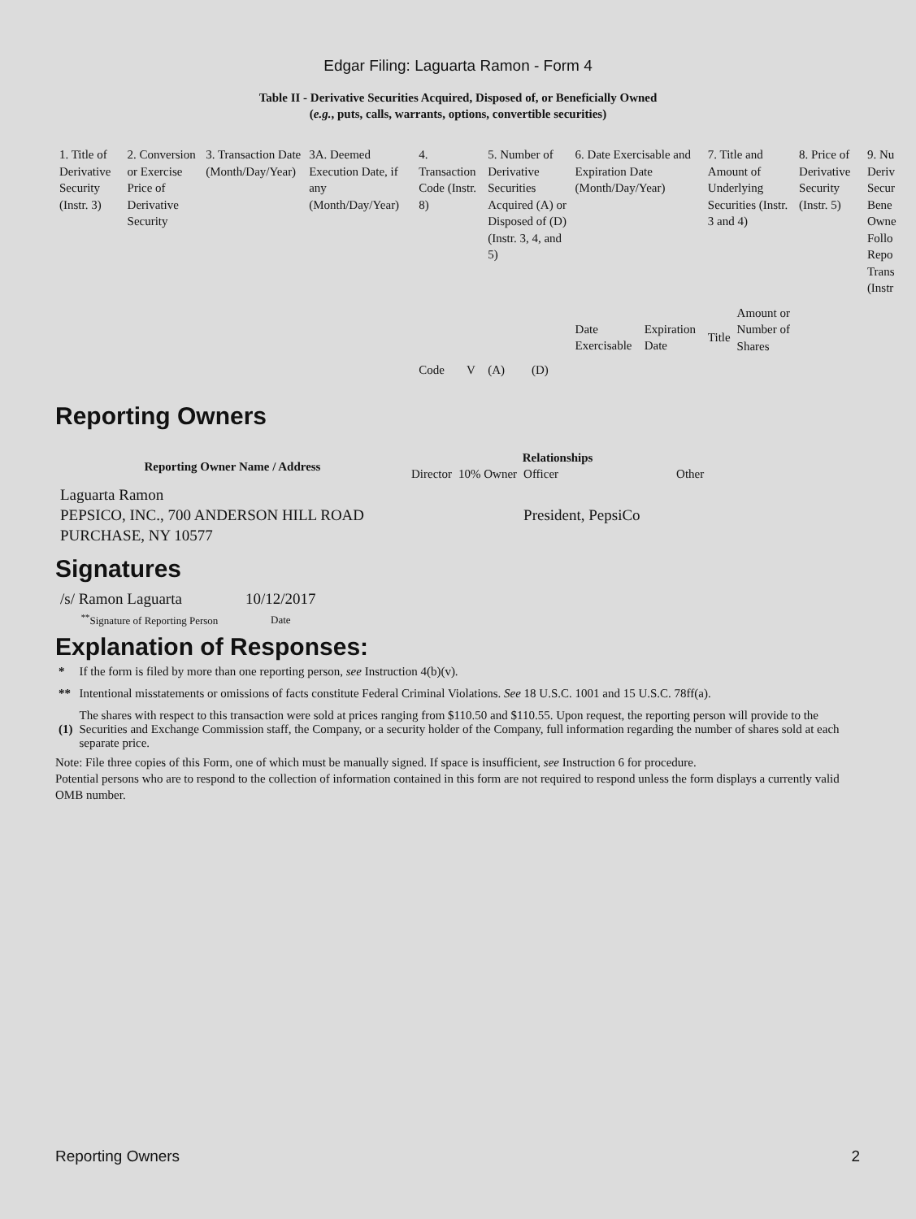Edgar Filing: Laguarta Ramon - Form 4
Table II - Derivative Securities Acquired, Disposed of, or Beneficially Owned
(e.g., puts, calls, warrants, options, convertible securities)
| 1. Title of Derivative Security (Instr. 3) | 2. Conversion or Exercise Price of Derivative Security | 3. Transaction Date (Month/Day/Year) | 3A. Deemed Execution Date, if any (Month/Day/Year) | 4. Transaction Code (Instr. 8) | | 5. Number of Derivative Securities Acquired (A) or Disposed of (D) (Instr. 3, 4, and 5) | | 6. Date Exercisable and Expiration Date (Month/Day/Year) | | 7. Title and Amount of Underlying Securities (Instr. 3 and 4) | | 8. Price of Derivative Security (Instr. 5) | 9. Nu Deriv Secur Bene Owne Follo Repo Trans (Instr |
| | | | | Code | V | (A) | (D) | Date Exercisable | Expiration Date | Title | Amount or Number of Shares | | |
Reporting Owners
| Reporting Owner Name / Address | Relationships | | | |
| --- | --- | --- | --- | --- |
| | Director | 10% Owner | Officer | Other |
| Laguarta Ramon PEPSICO, INC., 700 ANDERSON HILL ROAD PURCHASE, NY 10577 | | | President, PepsiCo | |
Signatures
| /s/ Ramon Laguarta | 10/12/2017 |
| <sup>**</sup> Signature of Reporting Person | Date |
Explanation of Responses:
| * | If the form is filed by more than one reporting person, see Instruction 4(b)(v). |
| ** | Intentional misstatements or omissions of facts constitute Federal Criminal Violations. See 18 U.S.C. 1001 and 15 U.S.C. 78ff(a). |
| (1) | The shares with respect to this transaction were sold at prices ranging from $110.50 and $110.55. Upon request, the reporting person will provide to the Securities and Exchange Commission staff, the Company, or a security holder of the Company, full information regarding the number of shares sold at each separate price. |
Note: File three copies of this Form, one of which must be manually signed. If space is insufficient, see Instruction 6 for procedure.
Potential persons who are to respond to the collection of information contained in this form are not required to respond unless the form displays a currently valid OMB number.
Reporting Owners 2